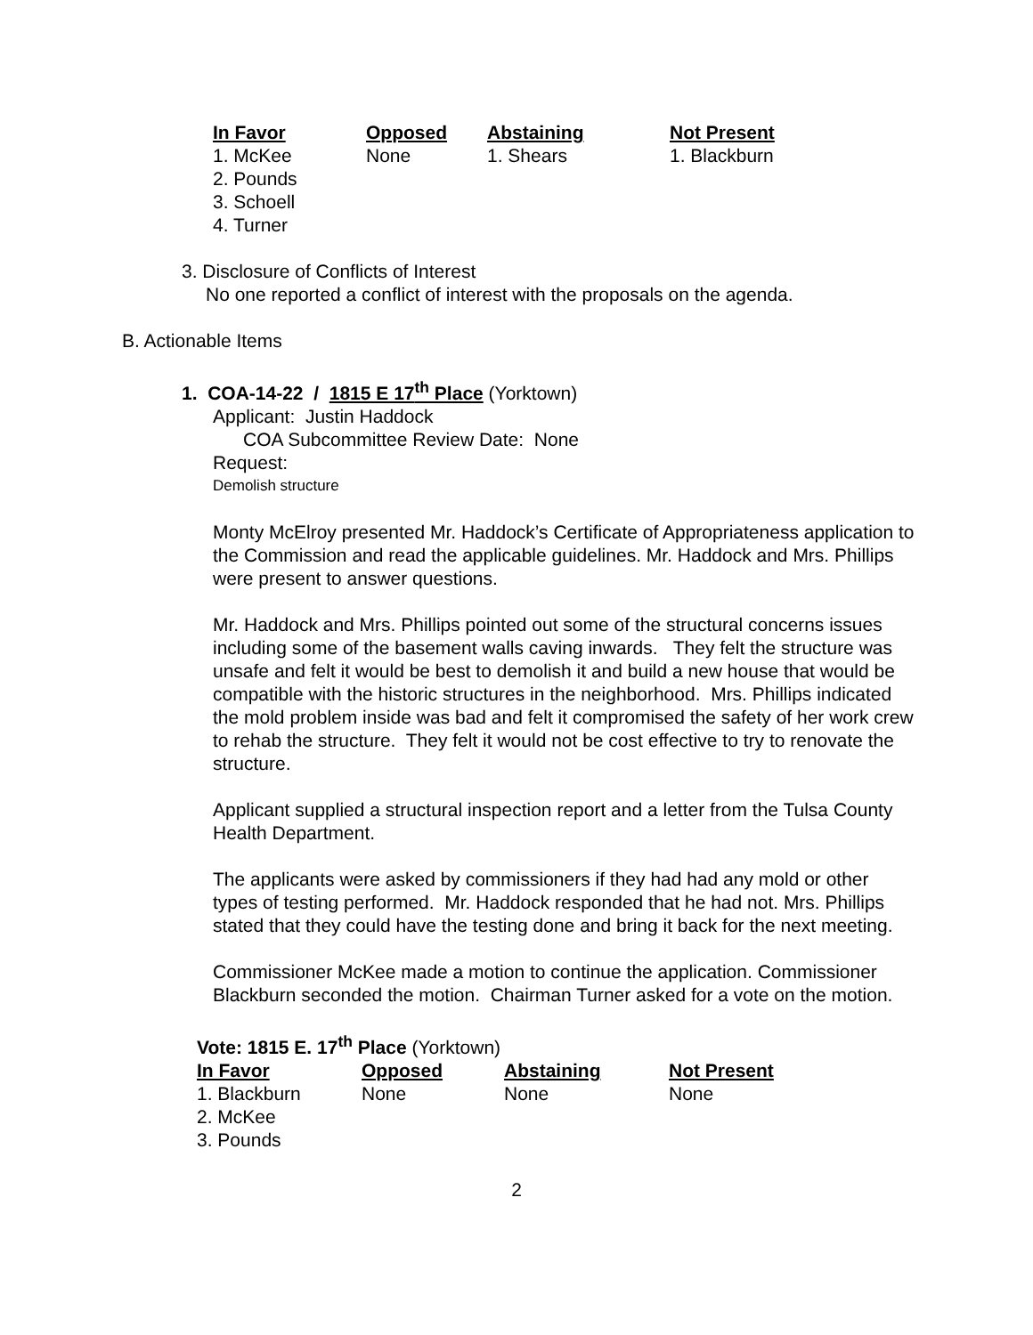| In Favor | Opposed | Abstaining | Not Present |
| --- | --- | --- | --- |
| 1. McKee | None | 1. Shears | 1. Blackburn |
| 2. Pounds | | | |
| 3. Schoell | | | |
| 4. Turner | | | |
3. Disclosure of Conflicts of Interest
No one reported a conflict of interest with the proposals on the agenda.
B. Actionable Items
1. COA-14-22 / 1815 E 17<sup>th</sup> Place (Yorktown)
Applicant: Justin Haddock
COA Subcommittee Review Date: None
Request:
Demolish structure
Monty McElroy presented Mr. Haddock’s Certificate of Appropriateness application to the Commission and read the applicable guidelines. Mr. Haddock and Mrs. Phillips were present to answer questions.
Mr. Haddock and Mrs. Phillips pointed out some of the structural concerns issues including some of the basement walls caving inwards. They felt the structure was unsafe and felt it would be best to demolish it and build a new house that would be compatible with the historic structures in the neighborhood. Mrs. Phillips indicated the mold problem inside was bad and felt it compromised the safety of her work crew to rehab the structure. They felt it would not be cost effective to try to renovate the structure.
Applicant supplied a structural inspection report and a letter from the Tulsa County Health Department.
The applicants were asked by commissioners if they had had any mold or other types of testing performed. Mr. Haddock responded that he had not. Mrs. Phillips stated that they could have the testing done and bring it back for the next meeting.
Commissioner McKee made a motion to continue the application. Commissioner Blackburn seconded the motion. Chairman Turner asked for a vote on the motion.
Vote: 1815 E. 17<sup>th</sup> Place (Yorktown)
| In Favor | Opposed | Abstaining | Not Present |
| --- | --- | --- | --- |
| 1. Blackburn | None | None | None |
| 2. McKee | | | |
| 3. Pounds | | | |
2